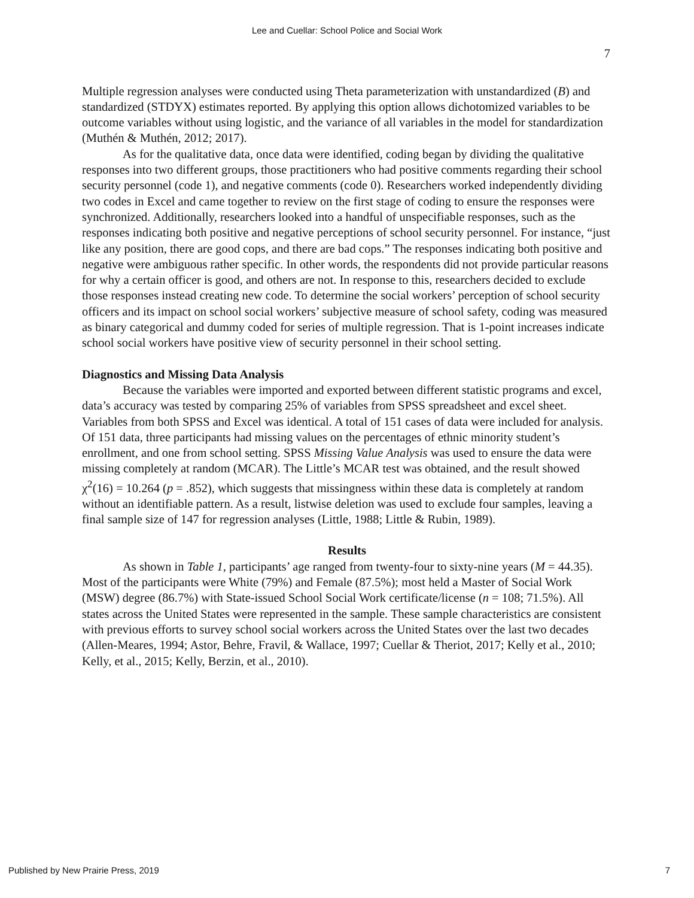Lee and Cuellar: School Police and Social Work
7
Multiple regression analyses were conducted using Theta parameterization with unstandardized (B) and standardized (STDYX) estimates reported. By applying this option allows dichotomized variables to be outcome variables without using logistic, and the variance of all variables in the model for standardization (Muthén & Muthén, 2012; 2017).
As for the qualitative data, once data were identified, coding began by dividing the qualitative responses into two different groups, those practitioners who had positive comments regarding their school security personnel (code 1), and negative comments (code 0). Researchers worked independently dividing two codes in Excel and came together to review on the first stage of coding to ensure the responses were synchronized. Additionally, researchers looked into a handful of unspecifiable responses, such as the responses indicating both positive and negative perceptions of school security personnel. For instance, “just like any position, there are good cops, and there are bad cops.” The responses indicating both positive and negative were ambiguous rather specific. In other words, the respondents did not provide particular reasons for why a certain officer is good, and others are not. In response to this, researchers decided to exclude those responses instead creating new code. To determine the social workers’ perception of school security officers and its impact on school social workers’ subjective measure of school safety, coding was measured as binary categorical and dummy coded for series of multiple regression. That is 1-point increases indicate school social workers have positive view of security personnel in their school setting.
Diagnostics and Missing Data Analysis
Because the variables were imported and exported between different statistic programs and excel, data’s accuracy was tested by comparing 25% of variables from SPSS spreadsheet and excel sheet. Variables from both SPSS and Excel was identical. A total of 151 cases of data were included for analysis. Of 151 data, three participants had missing values on the percentages of ethnic minority student’s enrollment, and one from school setting. SPSS Missing Value Analysis was used to ensure the data were missing completely at random (MCAR). The Little’s MCAR test was obtained, and the result showed χ<sup>2</sup>(16) = 10.264 (p = .852), which suggests that missingness within these data is completely at random without an identifiable pattern. As a result, listwise deletion was used to exclude four samples, leaving a final sample size of 147 for regression analyses (Little, 1988; Little & Rubin, 1989).
Results
As shown in Table 1, participants’ age ranged from twenty-four to sixty-nine years (M = 44.35). Most of the participants were White (79%) and Female (87.5%); most held a Master of Social Work (MSW) degree (86.7%) with State-issued School Social Work certificate/license (n = 108; 71.5%). All states across the United States were represented in the sample. These sample characteristics are consistent with previous efforts to survey school social workers across the United States over the last two decades (Allen-Meares, 1994; Astor, Behre, Fravil, & Wallace, 1997; Cuellar & Theriot, 2017; Kelly et al., 2010; Kelly, et al., 2015; Kelly, Berzin, et al., 2010).
Published by New Prairie Press, 2019 7